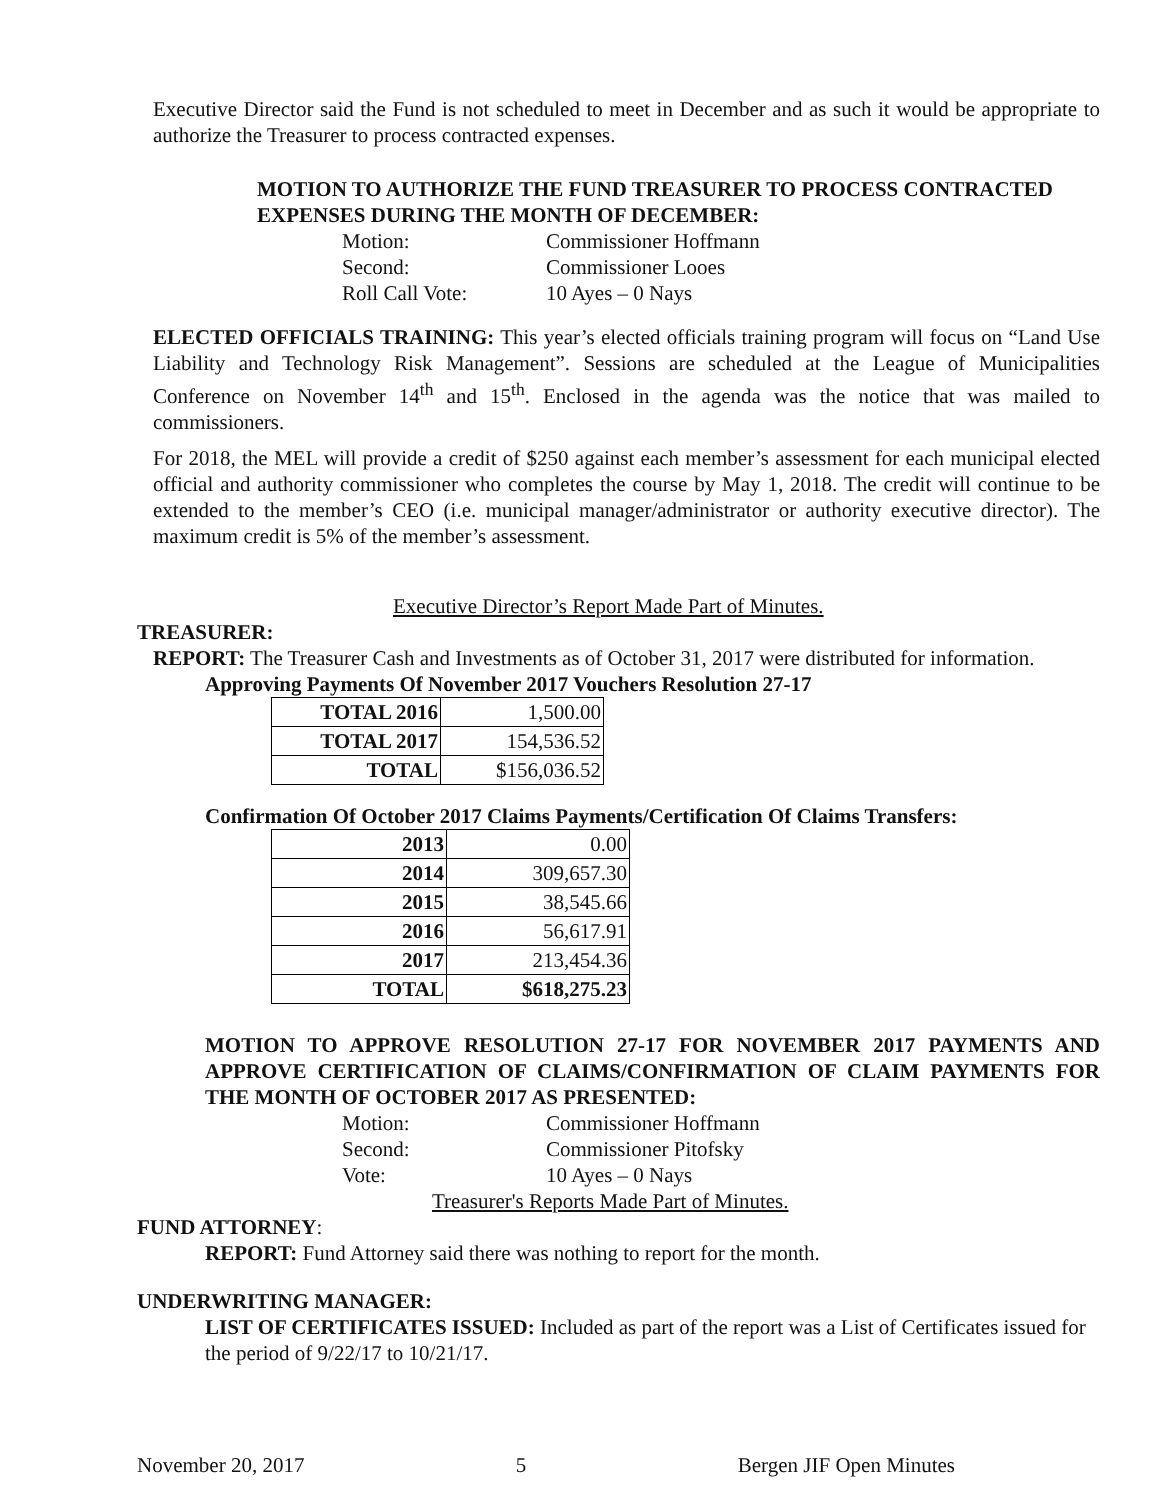Executive Director said the Fund is not scheduled to meet in December and as such it would be appropriate to authorize the Treasurer to process contracted expenses.
MOTION TO AUTHORIZE THE FUND TREASURER TO PROCESS CONTRACTED EXPENSES DURING THE MONTH OF DECEMBER:
Motion: Commissioner Hoffmann Second: Commissioner Looes Roll Call Vote: 10 Ayes – 0 Nays
ELECTED OFFICIALS TRAINING: This year’s elected officials training program will focus on “Land Use Liability and Technology Risk Management”. Sessions are scheduled at the League of Municipalities Conference on November 14<sup>th</sup> and 15<sup>th</sup>. Enclosed in the agenda was the notice that was mailed to commissioners.
For 2018, the MEL will provide a credit of $250 against each member’s assessment for each municipal elected official and authority commissioner who completes the course by May 1, 2018. The credit will continue to be extended to the member’s CEO (i.e. municipal manager/administrator or authority executive director). The maximum credit is 5% of the member’s assessment.
Executive Director’s Report Made Part of Minutes.
TREASURER:
REPORT: The Treasurer Cash and Investments as of October 31, 2017 were distributed for information.
Approving Payments Of November 2017 Vouchers Resolution 27-17
| TOTAL 2016 | 1,500.00 |
| TOTAL 2017 | 154,536.52 |
| TOTAL | $156,036.52 |
Confirmation Of October 2017 Claims Payments/Certification Of Claims Transfers:
| 2013 | 0.00 |
| 2014 | 309,657.30 |
| 2015 | 38,545.66 |
| 2016 | 56,617.91 |
| 2017 | 213,454.36 |
| TOTAL | $618,275.23 |
MOTION TO APPROVE RESOLUTION 27-17 FOR NOVEMBER 2017 PAYMENTS AND APPROVE CERTIFICATION OF CLAIMS/CONFIRMATION OF CLAIM PAYMENTS FOR THE MONTH OF OCTOBER 2017 AS PRESENTED:
Motion: Commissioner Hoffmann Second: Commissioner Pitofsky Vote: 10 Ayes – 0 Nays
Treasurer's Reports Made Part of Minutes.
FUND ATTORNEY:
REPORT: Fund Attorney said there was nothing to report for the month.
UNDERWRITING MANAGER:
LIST OF CERTIFICATES ISSUED: Included as part of the report was a List of Certificates issued for the period of 9/22/17 to 10/21/17.
November 20, 2017 5 Bergen JIF Open Minutes